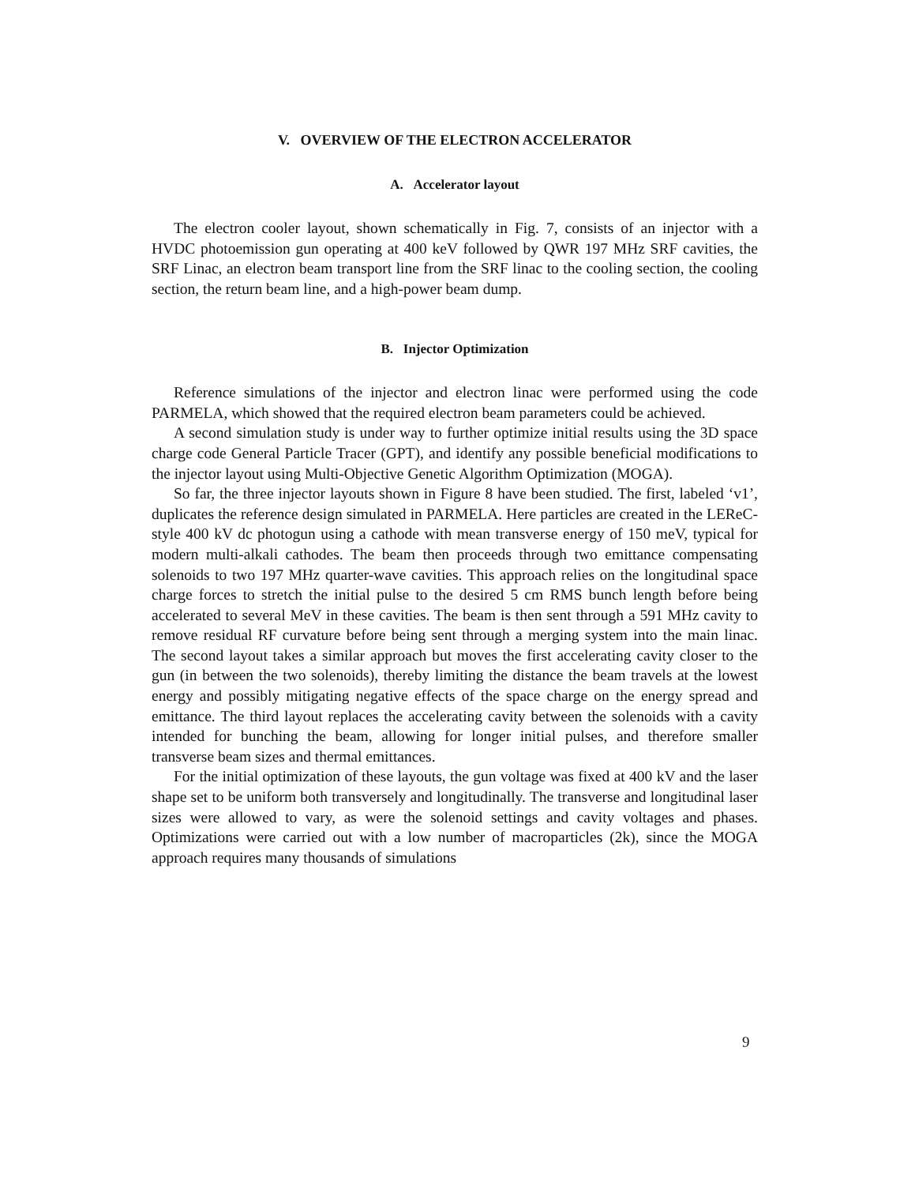V. OVERVIEW OF THE ELECTRON ACCELERATOR
A. Accelerator layout
The electron cooler layout, shown schematically in Fig. 7, consists of an injector with a HVDC photoemission gun operating at 400 keV followed by QWR 197 MHz SRF cavities, the SRF Linac, an electron beam transport line from the SRF linac to the cooling section, the cooling section, the return beam line, and a high-power beam dump.
B. Injector Optimization
Reference simulations of the injector and electron linac were performed using the code PARMELA, which showed that the required electron beam parameters could be achieved.
A second simulation study is under way to further optimize initial results using the 3D space charge code General Particle Tracer (GPT), and identify any possible beneficial modifications to the injector layout using Multi-Objective Genetic Algorithm Optimization (MOGA).
So far, the three injector layouts shown in Figure 8 have been studied. The first, labeled ‘v1’, duplicates the reference design simulated in PARMELA. Here particles are created in the LEReC-style 400 kV dc photogun using a cathode with mean transverse energy of 150 meV, typical for modern multi-alkali cathodes. The beam then proceeds through two emittance compensating solenoids to two 197 MHz quarter-wave cavities. This approach relies on the longitudinal space charge forces to stretch the initial pulse to the desired 5 cm RMS bunch length before being accelerated to several MeV in these cavities. The beam is then sent through a 591 MHz cavity to remove residual RF curvature before being sent through a merging system into the main linac. The second layout takes a similar approach but moves the first accelerating cavity closer to the gun (in between the two solenoids), thereby limiting the distance the beam travels at the lowest energy and possibly mitigating negative effects of the space charge on the energy spread and emittance. The third layout replaces the accelerating cavity between the solenoids with a cavity intended for bunching the beam, allowing for longer initial pulses, and therefore smaller transverse beam sizes and thermal emittances.
For the initial optimization of these layouts, the gun voltage was fixed at 400 kV and the laser shape set to be uniform both transversely and longitudinally. The transverse and longitudinal laser sizes were allowed to vary, as were the solenoid settings and cavity voltages and phases. Optimizations were carried out with a low number of macroparticles (2k), since the MOGA approach requires many thousands of simulations
9